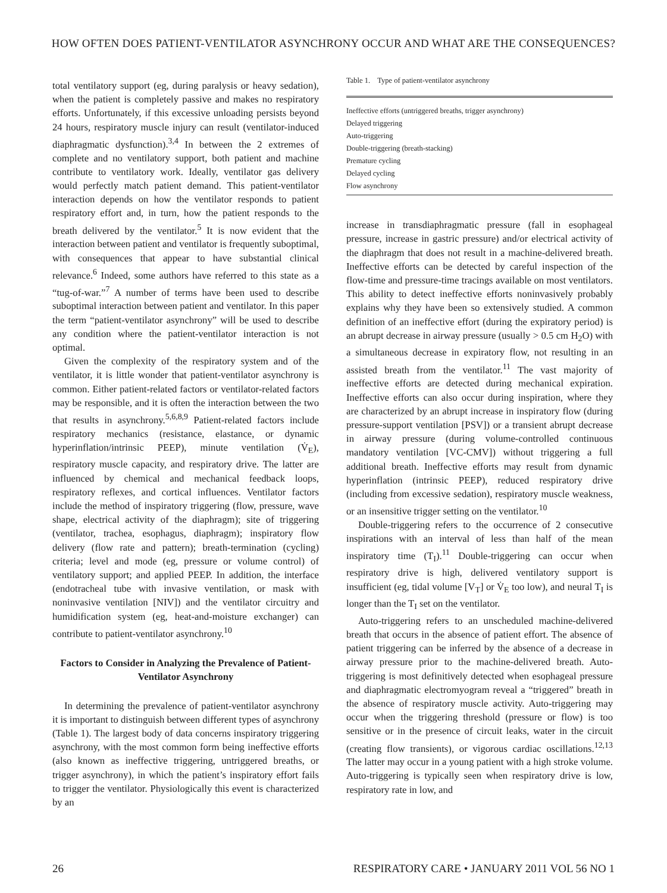HOW OFTEN DOES PATIENT-VENTILATOR ASYNCHRONY OCCUR AND WHAT ARE THE CONSEQUENCES?
total ventilatory support (eg, during paralysis or heavy sedation), when the patient is completely passive and makes no respiratory efforts. Unfortunately, if this excessive unloading persists beyond 24 hours, respiratory muscle injury can result (ventilator-induced diaphragmatic dysfunction).<sup>3,4</sup> In between the 2 extremes of complete and no ventilatory support, both patient and machine contribute to ventilatory work. Ideally, ventilator gas delivery would perfectly match patient demand. This patient-ventilator interaction depends on how the ventilator responds to patient respiratory effort and, in turn, how the patient responds to the breath delivered by the ventilator.<sup>5</sup> It is now evident that the interaction between patient and ventilator is frequently suboptimal, with consequences that appear to have substantial clinical relevance.<sup>6</sup> Indeed, some authors have referred to this state as a “tug-of-war.”<sup>7</sup> A number of terms have been used to describe suboptimal interaction between patient and ventilator. In this paper the term “patient-ventilator asynchrony” will be used to describe any condition where the patient-ventilator interaction is not optimal.
Given the complexity of the respiratory system and of the ventilator, it is little wonder that patient-ventilator asynchrony is common. Either patient-related factors or ventilator-related factors may be responsible, and it is often the interaction between the two that results in asynchrony.<sup>5,6,8,9</sup> Patient-related factors include respiratory mechanics (resistance, elastance, or dynamic hyperinflation/intrinsic PEEP), minute ventilation (V̇<sub>E</sub>), respiratory muscle capacity, and respiratory drive. The latter are influenced by chemical and mechanical feedback loops, respiratory reflexes, and cortical influences. Ventilator factors include the method of inspiratory triggering (flow, pressure, wave shape, electrical activity of the diaphragm); site of triggering (ventilator, trachea, esophagus, diaphragm); inspiratory flow delivery (flow rate and pattern); breath-termination (cycling) criteria; level and mode (eg, pressure or volume control) of ventilatory support; and applied PEEP. In addition, the interface (endotracheal tube with invasive ventilation, or mask with noninvasive ventilation [NIV]) and the ventilator circuitry and humidification system (eg, heat-and-moisture exchanger) can contribute to patient-ventilator asynchrony.<sup>10</sup>
Factors to Consider in Analyzing the Prevalence of Patient-Ventilator Asynchrony
In determining the prevalence of patient-ventilator asynchrony it is important to distinguish between different types of asynchrony (Table 1). The largest body of data concerns inspiratory triggering asynchrony, with the most common form being ineffective efforts (also known as ineffective triggering, untriggered breaths, or trigger asynchrony), in which the patient’s inspiratory effort fails to trigger the ventilator. Physiologically this event is characterized by an
Table 1. Type of patient-ventilator asynchrony
| Ineffective efforts (untriggered breaths, trigger asynchrony) |
| Delayed triggering |
| Auto-triggering |
| Double-triggering (breath-stacking) |
| Premature cycling |
| Delayed cycling |
| Flow asynchrony |
increase in transdiaphragmatic pressure (fall in esophageal pressure, increase in gastric pressure) and/or electrical activity of the diaphragm that does not result in a machine-delivered breath. Ineffective efforts can be detected by careful inspection of the flow-time and pressure-time tracings available on most ventilators. This ability to detect ineffective efforts noninvasively probably explains why they have been so extensively studied. A common definition of an ineffective effort (during the expiratory period) is an abrupt decrease in airway pressure (usually > 0.5 cm H<sub>2</sub>O) with a simultaneous decrease in expiratory flow, not resulting in an assisted breath from the ventilator.<sup>11</sup> The vast majority of ineffective efforts are detected during mechanical expiration. Ineffective efforts can also occur during inspiration, where they are characterized by an abrupt increase in inspiratory flow (during pressure-support ventilation [PSV]) or a transient abrupt decrease in airway pressure (during volume-controlled continuous mandatory ventilation [VC-CMV]) without triggering a full additional breath. Ineffective efforts may result from dynamic hyperinflation (intrinsic PEEP), reduced respiratory drive (including from excessive sedation), respiratory muscle weakness, or an insensitive trigger setting on the ventilator.<sup>10</sup>
Double-triggering refers to the occurrence of 2 consecutive inspirations with an interval of less than half of the mean inspiratory time (T<sub>I</sub>).<sup>11</sup> Double-triggering can occur when respiratory drive is high, delivered ventilatory support is insufficient (eg, tidal volume [V<sub>T</sub>] or V̇<sub>E</sub> too low), and neural T<sub>I</sub> is longer than the T<sub>I</sub> set on the ventilator.
Auto-triggering refers to an unscheduled machine-delivered breath that occurs in the absence of patient effort. The absence of patient triggering can be inferred by the absence of a decrease in airway pressure prior to the machine-delivered breath. Auto-triggering is most definitively detected when esophageal pressure and diaphragmatic electromyogram reveal a “triggered” breath in the absence of respiratory muscle activity. Auto-triggering may occur when the triggering threshold (pressure or flow) is too sensitive or in the presence of circuit leaks, water in the circuit (creating flow transients), or vigorous cardiac oscillations.<sup>12,13</sup> The latter may occur in a young patient with a high stroke volume. Auto-triggering is typically seen when respiratory drive is low, respiratory rate in low, and
26 RESPIRATORY CARE • JANUARY 2011 VOL 56 NO 1